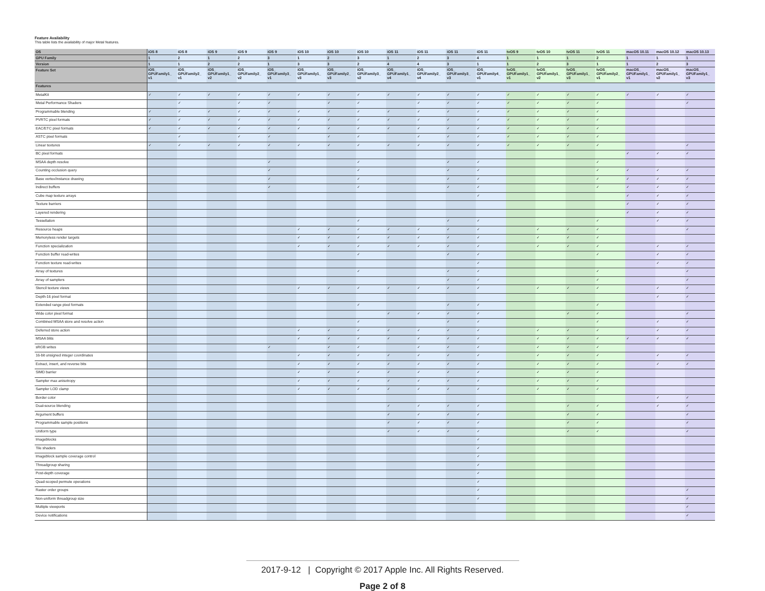Feature Availability
This table lists the availability of major Metal features.
| OS | iOS 8 | iOS 8 | iOS 9 | iOS 9 | iOS 9 | iOS 10 | iOS 10 | iOS 10 | iOS 11 | iOS 11 | iOS 11 | iOS 11 | tvOS 9 | tvOS 10 | tvOS 11 | tvOS 11 | macOS 10.11 | macOS 10.12 | macOS 10.13 |
| --- | --- | --- | --- | --- | --- | --- | --- | --- | --- | --- | --- | --- | --- | --- | --- | --- | --- | --- | --- |
| GPU Family | 1 | 2 | 1 | 2 | 3 | 1 | 2 | 3 | 1 | 2 | 3 | 4 | 1 | 1 | 1 | 2 | 1 | 1 | 1 |
| Version | 1 | 1 | 2 | 2 | 1 | 3 | 3 | 2 | 4 | 4 | 3 | 1 | 1 | 2 | 3 | 1 | 1 | 2 | 3 |
| Feature Set | iOS_ GPUFamily1_ v1 | iOS_ GPUFamily2_ v1 | iOS_ GPUFamily1_ v2 | iOS_ GPUFamily2_ v2 | iOS_ GPUFamily3_ v1 | iOS_ GPUFamily1_ v3 | iOS_ GPUFamily2_ v3 | iOS_ GPUFamily3_ v2 | iOS_ GPUFamily1_ v4 | iOS_ GPUFamily2_ v4 | iOS_ GPUFamily3_ v3 | iOS_ GPUFamily4_ v1 | tvOS_ GPUFamily1_ v1 | tvOS_ GPUFamily1_ v2 | tvOS_ GPUFamily1_ v3 | tvOS_ GPUFamily2_ v1 | macOS_ GPUFamily1_ v1 | macOS_ GPUFamily1_ v2 | macOS_ GPUFamily1_ v3 |
| Features | | | | | | | | | | | | | | | | | | | |
| MetalKit | ✓ | ✓ | ✓ | ✓ | ✓ | ✓ | ✓ | ✓ | ✓ | ✓ | ✓ | ✓ | ✓ | ✓ | ✓ | ✓ | ✓ | ✓ | ✓ |
| Metal Performance Shaders | | ✓ | | ✓ | ✓ | | ✓ | ✓ | | ✓ | ✓ | ✓ | ✓ | ✓ | ✓ | ✓ | | | ✓ |
| Programmable blending | ✓ | ✓ | ✓ | ✓ | ✓ | ✓ | ✓ | ✓ | ✓ | ✓ | ✓ | ✓ | ✓ | ✓ | ✓ | ✓ | | | |
| PVRTC pixel formats | ✓ | ✓ | ✓ | ✓ | ✓ | ✓ | ✓ | ✓ | ✓ | ✓ | ✓ | ✓ | ✓ | ✓ | ✓ | ✓ | | | |
| EAC/ETC pixel formats | ✓ | ✓ | ✓ | ✓ | ✓ | ✓ | ✓ | ✓ | ✓ | ✓ | ✓ | ✓ | ✓ | ✓ | ✓ | ✓ | | | |
| ASTC pixel formats | | ✓ | | ✓ | ✓ | | ✓ | ✓ | | ✓ | ✓ | ✓ | ✓ | ✓ | ✓ | ✓ | | | |
| Linear textures | ✓ | ✓ | ✓ | ✓ | ✓ | ✓ | ✓ | ✓ | ✓ | ✓ | ✓ | ✓ | ✓ | ✓ | ✓ | ✓ | | | ✓ |
| BC pixel formats | | | | | | | | | | | | | | | | | ✓ | ✓ | ✓ |
| MSAA depth resolve | | | | | ✓ | | | ✓ | | | ✓ | ✓ | | | | ✓ | | | |
| Counting occlusion query | | | | | ✓ | | | ✓ | | | ✓ | ✓ | | | | ✓ | ✓ | ✓ | ✓ |
| Base vertex/instance drawing | | | | | ✓ | | | ✓ | | | ✓ | ✓ | | | | ✓ | ✓ | ✓ | ✓ |
| Indirect buffers | | | | | ✓ | | | ✓ | | | ✓ | ✓ | | | | ✓ | ✓ | ✓ | ✓ |
| Cube map texture arrays | | | | | | | | | | | | ✓ | | | | | ✓ | ✓ | ✓ |
| Texture barriers | | | | | | | | | | | | | | | | | ✓ | ✓ | ✓ |
| Layered rendering | | | | | | | | | | | | | | | | | ✓ | ✓ | ✓ |
| Tessellation | | | | | | | | ✓ | | | ✓ | ✓ | | | | ✓ | | ✓ | ✓ |
| Resource heaps | | | | | | ✓ | ✓ | ✓ | ✓ | ✓ | ✓ | ✓ | | ✓ | ✓ | ✓ | | | ✓ |
| Memoryless render targets | | | | | | ✓ | ✓ | ✓ | ✓ | ✓ | ✓ | ✓ | | ✓ | ✓ | ✓ | | | |
| Function specialization | | | | | | ✓ | ✓ | ✓ | ✓ | ✓ | ✓ | ✓ | | ✓ | ✓ | ✓ | | ✓ | ✓ |
| Function buffer read-writes | | | | | | | | ✓ | | | ✓ | ✓ | | | | ✓ | | ✓ | ✓ |
| Function texture read-writes | | | | | | | | | | | | ✓ | | | | | | ✓ | ✓ |
| Array of textures | | | | | | | | ✓ | | | ✓ | ✓ | | | | ✓ | | | ✓ |
| Array of samplers | | | | | | | | | | | ✓ | ✓ | | | | ✓ | | | ✓ |
| Stencil texture views | | | | | | ✓ | ✓ | ✓ | ✓ | ✓ | ✓ | ✓ | | ✓ | ✓ | ✓ | | ✓ | ✓ |
| Depth-16 pixel format | | | | | | | | | | | | | | | | | | ✓ | ✓ |
| Extended range pixel formats | | | | | | | | ✓ | | | ✓ | ✓ | | | | ✓ | | | |
| Wide color pixel format | | | | | | | | | ✓ | ✓ | ✓ | ✓ | | | ✓ | ✓ | | | ✓ |
| Combined MSAA store and resolve action | | | | | | | | ✓ | | | ✓ | ✓ | | | | ✓ | | ✓ | ✓ |
| Deferred store action | | | | | | ✓ | ✓ | ✓ | ✓ | ✓ | ✓ | ✓ | | ✓ | ✓ | ✓ | | ✓ | ✓ |
| MSAA blits | | | | | | ✓ | ✓ | ✓ | ✓ | ✓ | ✓ | ✓ | | ✓ | ✓ | ✓ | ✓ | ✓ | ✓ |
| sRGB writes | | | | | ✓ | | ✓ | ✓ | | ✓ | ✓ | ✓ | | ✓ | ✓ | ✓ | | | |
| 16-bit unsigned integer coordinates | | | | | | ✓ | ✓ | ✓ | ✓ | ✓ | ✓ | ✓ | | ✓ | ✓ | ✓ | | ✓ | ✓ |
| Extract, insert, and reverse bits | | | | | | ✓ | ✓ | ✓ | ✓ | ✓ | ✓ | ✓ | | ✓ | ✓ | ✓ | | ✓ | ✓ |
| SIMD barrier | | | | | | ✓ | ✓ | ✓ | ✓ | ✓ | ✓ | ✓ | | ✓ | ✓ | ✓ | | | |
| Sampler max anisotropy | | | | | | ✓ | ✓ | ✓ | ✓ | ✓ | ✓ | ✓ | | ✓ | ✓ | ✓ | | | |
| Sampler LOD clamp | | | | | | ✓ | ✓ | ✓ | ✓ | ✓ | ✓ | ✓ | | ✓ | ✓ | ✓ | | | |
| Border color | | | | | | | | | | | | | | | | | | ✓ | ✓ |
| Dual-source blending | | | | | | | | | ✓ | ✓ | ✓ | ✓ | | | ✓ | ✓ | | ✓ | ✓ |
| Argument buffers | | | | | | | | | ✓ | ✓ | ✓ | ✓ | | | ✓ | ✓ | | | ✓ |
| Programmable sample positions | | | | | | | | | ✓ | ✓ | ✓ | ✓ | | | ✓ | ✓ | | | ✓ |
| Uniform type | | | | | | | | | ✓ | ✓ | ✓ | ✓ | | | ✓ | ✓ | | | ✓ |
| Imageblocks | | | | | | | | | | | | ✓ | | | | | | | |
| Tile shaders | | | | | | | | | | | | ✓ | | | | | | | |
| Imageblock sample coverage control | | | | | | | | | | | | ✓ | | | | | | | |
| Threadgroup sharing | | | | | | | | | | | | ✓ | | | | | | | |
| Post-depth coverage | | | | | | | | | | | | ✓ | | | | | | | |
| Quad-scoped permute operations | | | | | | | | | | | | ✓ | | | | | | | |
| Raster order groups | | | | | | | | | | | | ✓ | | | | | | | ✓ |
| Non-uniform threadgroup size | | | | | | | | | | | | ✓ | | | | | | | ✓ |
| Multiple viewports | | | | | | | | | | | | | | | | | | | ✓ |
| Device notifications | | | | | | | | | | | | | | | | | | | ✓ |
2017-9-12 | Copyright © 2017 Apple Inc. All Rights Reserved.
Page 2 of 8